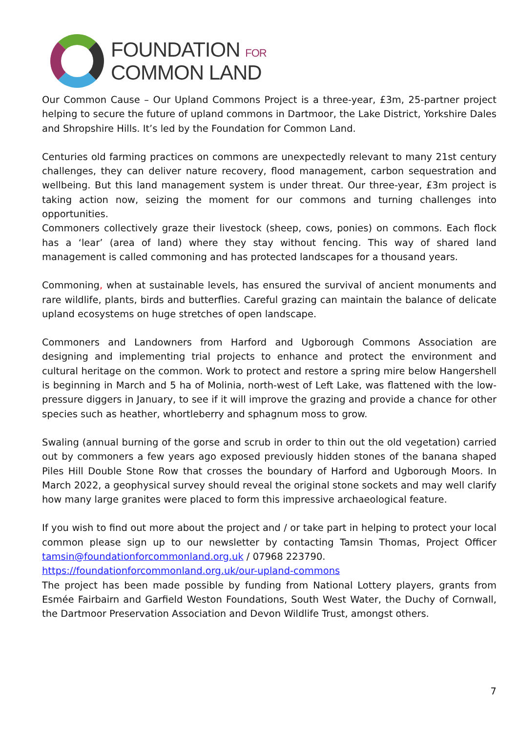FOUNDATION FOR
COMMON LAND
Our Common Cause – Our Upland Commons Project is a three-year, £3m, 25-partner project helping to secure the future of upland commons in Dartmoor, the Lake District, Yorkshire Dales and Shropshire Hills. It’s led by the Foundation for Common Land.
Centuries old farming practices on commons are unexpectedly relevant to many 21st century challenges, they can deliver nature recovery, flood management, carbon sequestration and wellbeing. But this land management system is under threat. Our three-year, £3m project is taking action now, seizing the moment for our commons and turning challenges into opportunities.
Commoners collectively graze their livestock (sheep, cows, ponies) on commons. Each flock has a ‘lear’ (area of land) where they stay without fencing. This way of shared land management is called commoning and has protected landscapes for a thousand years.
Commoning, when at sustainable levels, has ensured the survival of ancient monuments and rare wildlife, plants, birds and butterflies. Careful grazing can maintain the balance of delicate upland ecosystems on huge stretches of open landscape.
Commoners and Landowners from Harford and Ugborough Commons Association are designing and implementing trial projects to enhance and protect the environment and cultural heritage on the common. Work to protect and restore a spring mire below Hangershell is beginning in March and 5 ha of Molinia, north-west of Left Lake, was flattened with the low-pressure diggers in January, to see if it will improve the grazing and provide a chance for other species such as heather, whortleberry and sphagnum moss to grow.
Swaling (annual burning of the gorse and scrub in order to thin out the old vegetation) carried out by commoners a few years ago exposed previously hidden stones of the banana shaped Piles Hill Double Stone Row that crosses the boundary of Harford and Ugborough Moors. In March 2022, a geophysical survey should reveal the original stone sockets and may well clarify how many large granites were placed to form this impressive archaeological feature.
If you wish to find out more about the project and / or take part in helping to protect your local common please sign up to our newsletter by contacting Tamsin Thomas, Project Officer tamsin@foundationforcommonland.org.uk / 07968 223790.
https://foundationforcommonland.org.uk/our-upland-commons
The project has been made possible by funding from National Lottery players, grants from Esmée Fairbairn and Garfield Weston Foundations, South West Water, the Duchy of Cornwall, the Dartmoor Preservation Association and Devon Wildlife Trust, amongst others.
7